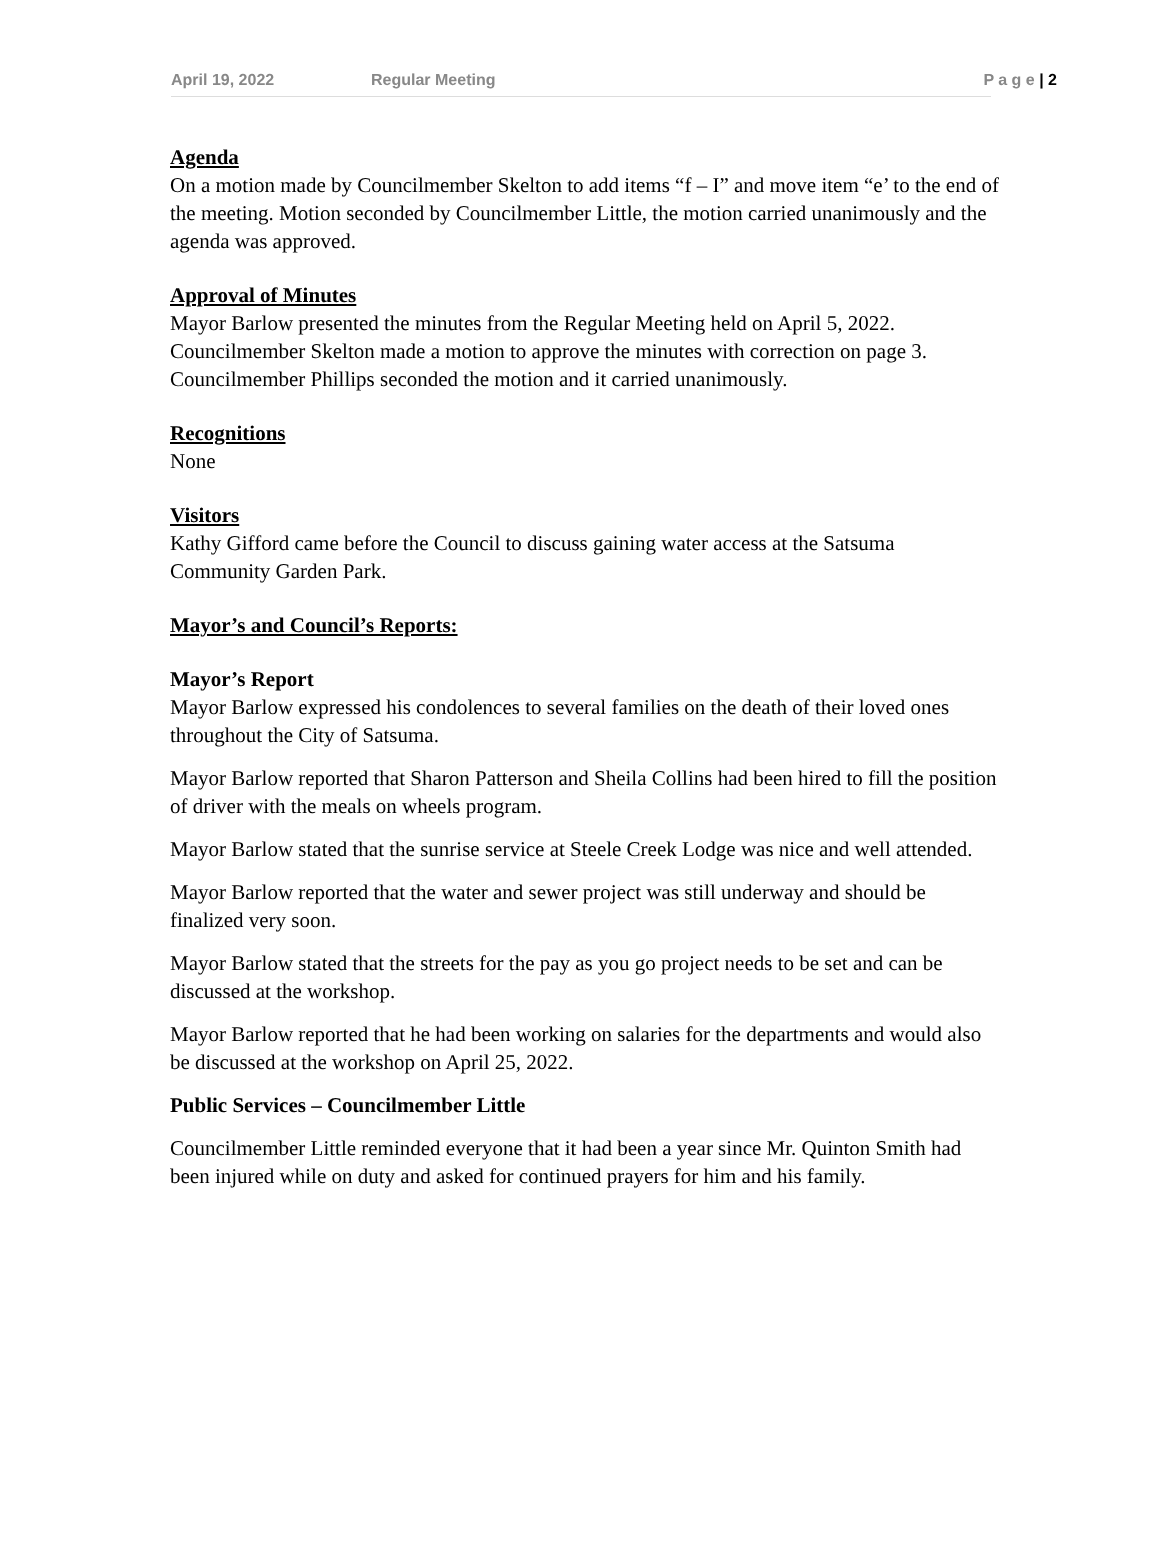April 19, 2022 Regular Meeting P a g e | 2
Agenda
On a motion made by Councilmember Skelton to add items “f – I” and move item “e’ to the end of the meeting. Motion seconded by Councilmember Little, the motion carried unanimously and the agenda was approved.
Approval of Minutes
Mayor Barlow presented the minutes from the Regular Meeting held on April 5, 2022. Councilmember Skelton made a motion to approve the minutes with correction on page 3. Councilmember Phillips seconded the motion and it carried unanimously.
Recognitions
None
Visitors
Kathy Gifford came before the Council to discuss gaining water access at the Satsuma Community Garden Park.
Mayor’s and Council’s Reports:
Mayor’s Report
Mayor Barlow expressed his condolences to several families on the death of their loved ones throughout the City of Satsuma.
Mayor Barlow reported that Sharon Patterson and Sheila Collins had been hired to fill the position of driver with the meals on wheels program.
Mayor Barlow stated that the sunrise service at Steele Creek Lodge was nice and well attended.
Mayor Barlow reported that the water and sewer project was still underway and should be finalized very soon.
Mayor Barlow stated that the streets for the pay as you go project needs to be set and can be discussed at the workshop.
Mayor Barlow reported that he had been working on salaries for the departments and would also be discussed at the workshop on April 25, 2022.
Public Services – Councilmember Little
Councilmember Little reminded everyone that it had been a year since Mr. Quinton Smith had been injured while on duty and asked for continued prayers for him and his family.